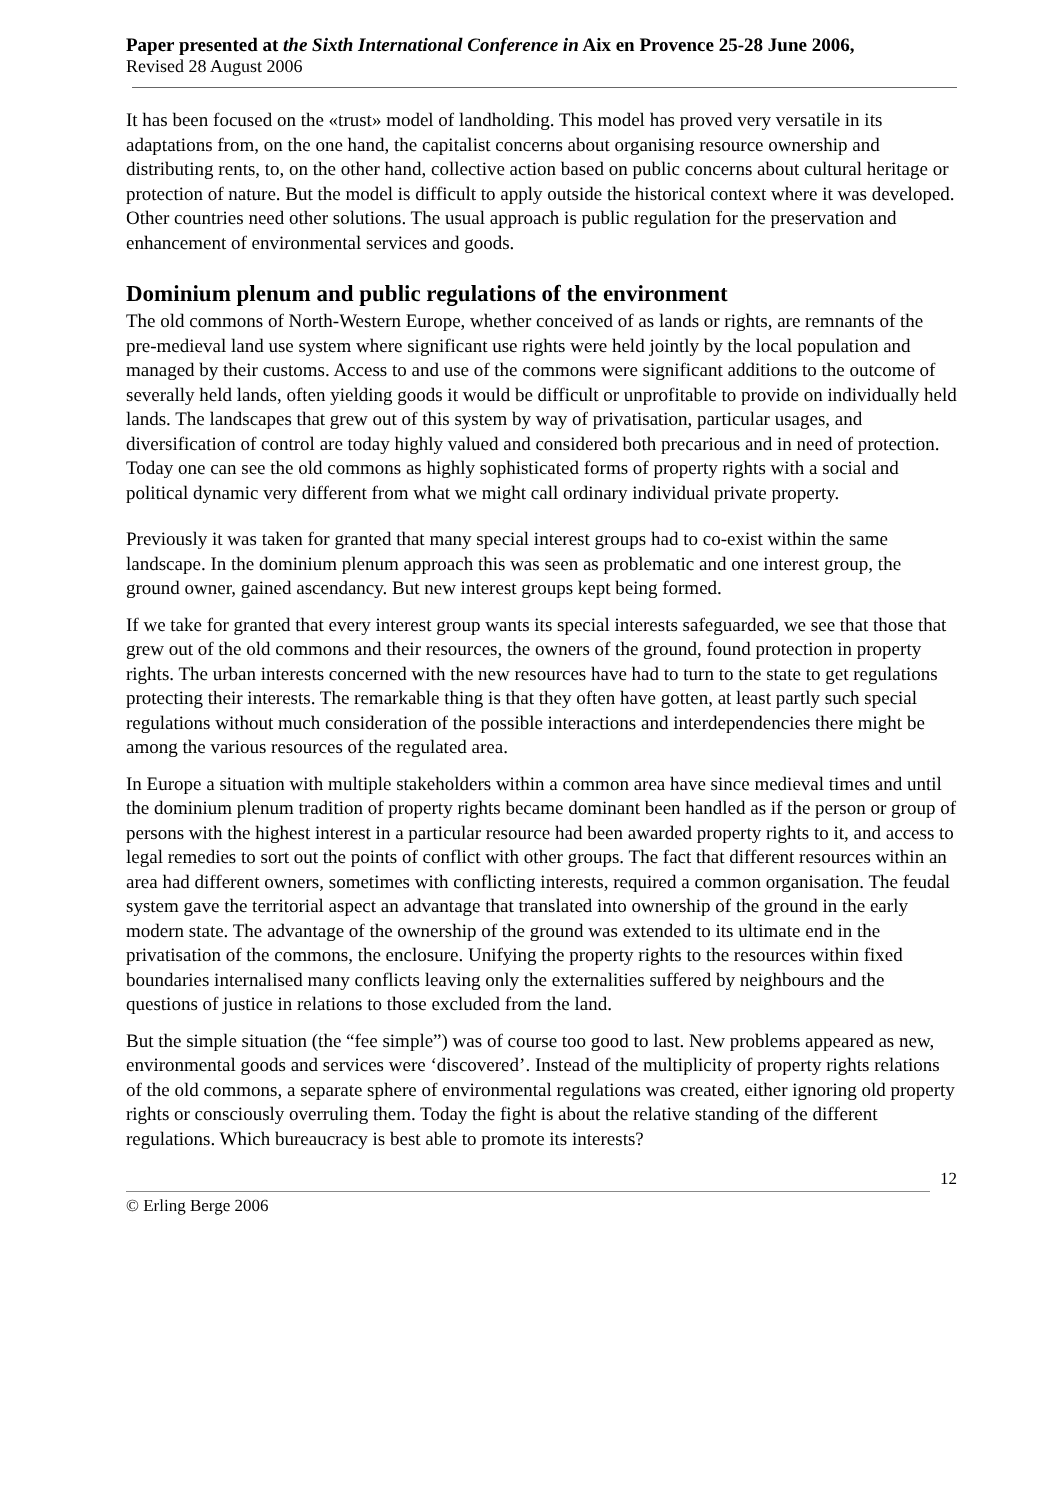Paper presented at the Sixth International Conference in Aix en Provence 25-28 June 2006,
Revised 28 August 2006
It has been focused on the «trust» model of landholding. This model has proved very versatile in its adaptations from, on the one hand, the capitalist concerns about organising resource ownership and distributing rents, to, on the other hand, collective action based on public concerns about cultural heritage or protection of nature. But the model is difficult to apply outside the historical context where it was developed. Other countries need other solutions. The usual approach is public regulation for the preservation and enhancement of environmental services and goods.
Dominium plenum and public regulations of the environment
The old commons of North-Western Europe, whether conceived of as lands or rights, are remnants of the pre-medieval land use system where significant use rights were held jointly by the local population and managed by their customs. Access to and use of the commons were significant additions to the outcome of severally held lands, often yielding goods it would be difficult or unprofitable to provide on individually held lands. The landscapes that grew out of this system by way of privatisation, particular usages, and diversification of control are today highly valued and considered both precarious and in need of protection. Today one can see the old commons as highly sophisticated forms of property rights with a social and political dynamic very different from what we might call ordinary individual private property.
Previously it was taken for granted that many special interest groups had to co-exist within the same landscape. In the dominium plenum approach this was seen as problematic and one interest group, the ground owner, gained ascendancy. But new interest groups kept being formed.
If we take for granted that every interest group wants its special interests safeguarded, we see that those that grew out of the old commons and their resources, the owners of the ground, found protection in property rights. The urban interests concerned with the new resources have had to turn to the state to get regulations protecting their interests. The remarkable thing is that they often have gotten, at least partly such special regulations without much consideration of the possible interactions and interdependencies there might be among the various resources of the regulated area.
In Europe a situation with multiple stakeholders within a common area have since medieval times and until the dominium plenum tradition of property rights became dominant been handled as if the person or group of persons with the highest interest in a particular resource had been awarded property rights to it, and access to legal remedies to sort out the points of conflict with other groups. The fact that different resources within an area had different owners, sometimes with conflicting interests, required a common organisation. The feudal system gave the territorial aspect an advantage that translated into ownership of the ground in the early modern state. The advantage of the ownership of the ground was extended to its ultimate end in the privatisation of the commons, the enclosure. Unifying the property rights to the resources within fixed boundaries internalised many conflicts leaving only the externalities suffered by neighbours and the questions of justice in relations to those excluded from the land.
But the simple situation (the “fee simple”) was of course too good to last. New problems appeared as new, environmental goods and services were ‘discovered’. Instead of the multiplicity of property rights relations of the old commons, a separate sphere of environmental regulations was created, either ignoring old property rights or consciously overruling them. Today the fight is about the relative standing of the different regulations. Which bureaucracy is best able to promote its interests?
12
© Erling Berge 2006